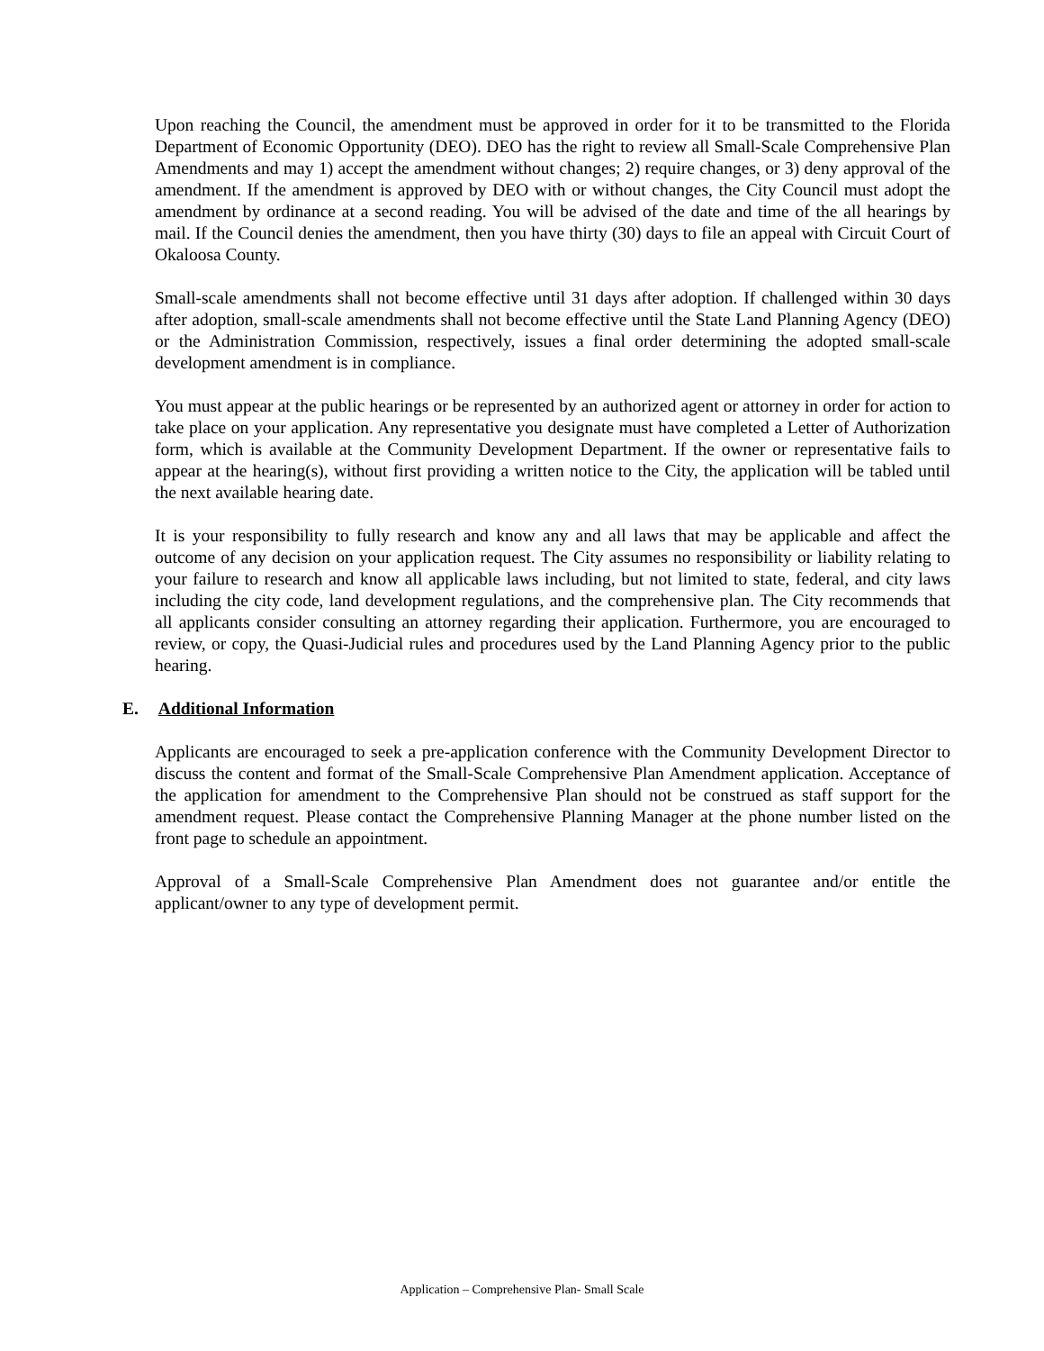Upon reaching the Council, the amendment must be approved in order for it to be transmitted to the Florida Department of Economic Opportunity (DEO). DEO has the right to review all Small-Scale Comprehensive Plan Amendments and may 1) accept the amendment without changes; 2) require changes, or 3) deny approval of the amendment. If the amendment is approved by DEO with or without changes, the City Council must adopt the amendment by ordinance at a second reading. You will be advised of the date and time of the all hearings by mail. If the Council denies the amendment, then you have thirty (30) days to file an appeal with Circuit Court of Okaloosa County.
Small-scale amendments shall not become effective until 31 days after adoption. If challenged within 30 days after adoption, small-scale amendments shall not become effective until the State Land Planning Agency (DEO) or the Administration Commission, respectively, issues a final order determining the adopted small-scale development amendment is in compliance.
You must appear at the public hearings or be represented by an authorized agent or attorney in order for action to take place on your application. Any representative you designate must have completed a Letter of Authorization form, which is available at the Community Development Department. If the owner or representative fails to appear at the hearing(s), without first providing a written notice to the City, the application will be tabled until the next available hearing date.
It is your responsibility to fully research and know any and all laws that may be applicable and affect the outcome of any decision on your application request. The City assumes no responsibility or liability relating to your failure to research and know all applicable laws including, but not limited to state, federal, and city laws including the city code, land development regulations, and the comprehensive plan. The City recommends that all applicants consider consulting an attorney regarding their application. Furthermore, you are encouraged to review, or copy, the Quasi-Judicial rules and procedures used by the Land Planning Agency prior to the public hearing.
E. Additional Information
Applicants are encouraged to seek a pre-application conference with the Community Development Director to discuss the content and format of the Small-Scale Comprehensive Plan Amendment application. Acceptance of the application for amendment to the Comprehensive Plan should not be construed as staff support for the amendment request. Please contact the Comprehensive Planning Manager at the phone number listed on the front page to schedule an appointment.
Approval of a Small-Scale Comprehensive Plan Amendment does not guarantee and/or entitle the applicant/owner to any type of development permit.
Application – Comprehensive Plan- Small Scale